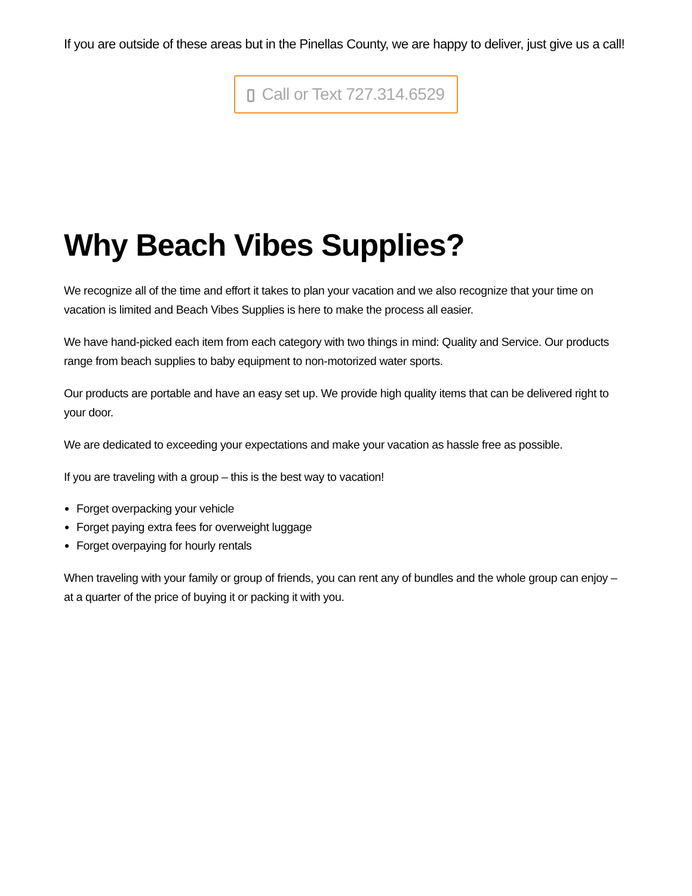If you are outside of these areas but in the Pinellas County, we are happy to deliver, just give us a call!
Call or Text 727.314.6529
Why Beach Vibes Supplies?
We recognize all of the time and effort it takes to plan your vacation and we also recognize that your time on vacation is limited and Beach Vibes Supplies is here to make the process all easier.
We have hand-picked each item from each category with two things in mind: Quality and Service. Our products range from beach supplies to baby equipment to non-motorized water sports.
Our products are portable and have an easy set up. We provide high quality items that can be delivered right to your door.
We are dedicated to exceeding your expectations and make your vacation as hassle free as possible.
If you are traveling with a group – this is the best way to vacation!
Forget overpacking your vehicle
Forget paying extra fees for overweight luggage
Forget overpaying for hourly rentals
When traveling with your family or group of friends, you can rent any of bundles and the whole group can enjoy – at a quarter of the price of buying it or packing it with you.